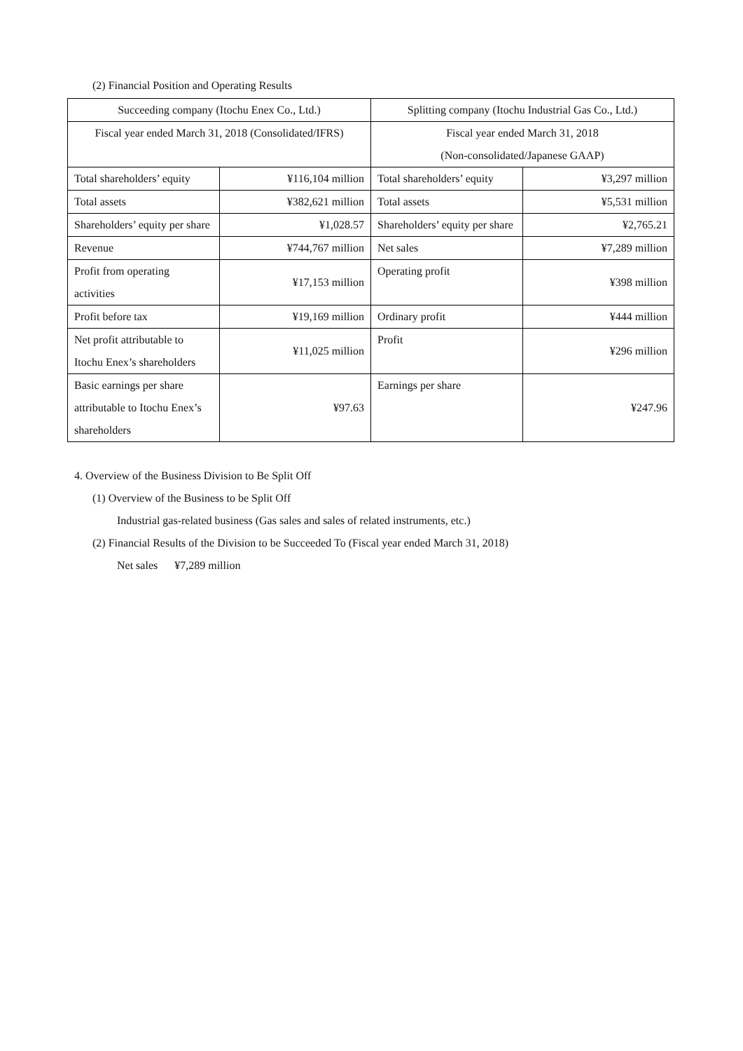(2) Financial Position and Operating Results
| Succeeding company (Itochu Enex Co., Ltd.) | | Splitting company (Itochu Industrial Gas Co., Ltd.) | |
| Fiscal year ended March 31, 2018 (Consolidated/IFRS) | | Fiscal year ended March 31, 2018 (Non-consolidated/Japanese GAAP) | |
| Total shareholders’ equity | ¥116,104 million | Total shareholders’ equity | ¥3,297 million |
| Total assets | ¥382,621 million | Total assets | ¥5,531 million |
| Shareholders’ equity per share | ¥1,028.57 | Shareholders’ equity per share | ¥2,765.21 |
| Revenue | ¥744,767 million | Net sales | ¥7,289 million |
| Profit from operating activities | ¥17,153 million | Operating profit | ¥398 million |
| Profit before tax | ¥19,169 million | Ordinary profit | ¥444 million |
| Net profit attributable to Itochu Enex’s shareholders | ¥11,025 million | Profit | ¥296 million |
| Basic earnings per share attributable to Itochu Enex’s shareholders | ¥97.63 | Earnings per share | ¥247.96 |
4. Overview of the Business Division to Be Split Off
(1) Overview of the Business to be Split Off
Industrial gas-related business (Gas sales and sales of related instruments, etc.)
(2) Financial Results of the Division to be Succeeded To (Fiscal year ended March 31, 2018)
Net sales ¥7,289 million